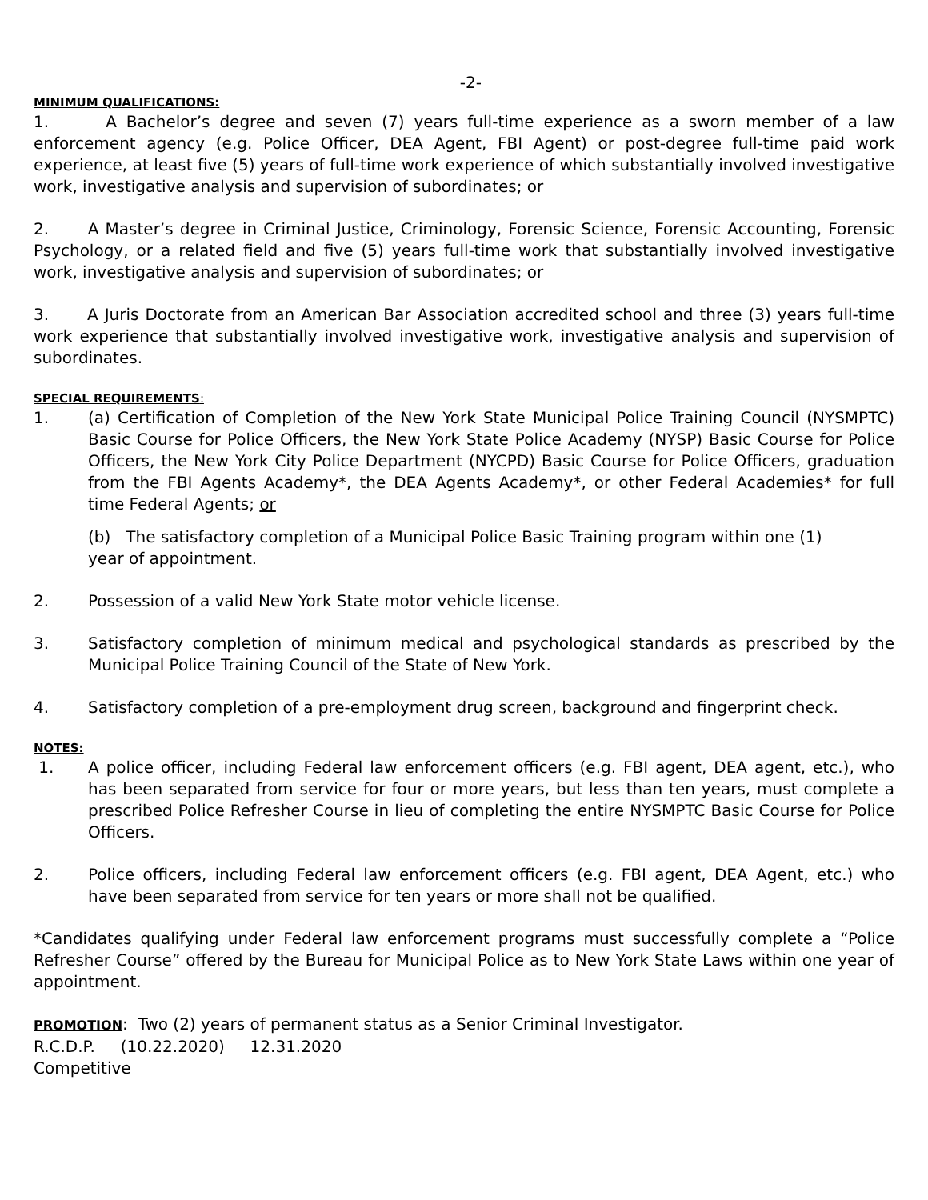-2-
MINIMUM QUALIFICATIONS:
1. A Bachelor’s degree and seven (7) years full-time experience as a sworn member of a law enforcement agency (e.g. Police Officer, DEA Agent, FBI Agent) or post-degree full-time paid work experience, at least five (5) years of full-time work experience of which substantially involved investigative work, investigative analysis and supervision of subordinates; or
2. A Master’s degree in Criminal Justice, Criminology, Forensic Science, Forensic Accounting, Forensic Psychology, or a related field and five (5) years full-time work that substantially involved investigative work, investigative analysis and supervision of subordinates; or
3. A Juris Doctorate from an American Bar Association accredited school and three (3) years full-time work experience that substantially involved investigative work, investigative analysis and supervision of subordinates.
SPECIAL REQUIREMENTS:
1. (a) Certification of Completion of the New York State Municipal Police Training Council (NYSMPTC) Basic Course for Police Officers, the New York State Police Academy (NYSP) Basic Course for Police Officers, the New York City Police Department (NYCPD) Basic Course for Police Officers, graduation from the FBI Agents Academy*, the DEA Agents Academy*, or other Federal Academies* for full time Federal Agents; or
(b) The satisfactory completion of a Municipal Police Basic Training program within one (1)
year of appointment.
2. Possession of a valid New York State motor vehicle license.
3. Satisfactory completion of minimum medical and psychological standards as prescribed by the Municipal Police Training Council of the State of New York.
4. Satisfactory completion of a pre-employment drug screen, background and fingerprint check.
NOTES:
1. A police officer, including Federal law enforcement officers (e.g. FBI agent, DEA agent, etc.), who has been separated from service for four or more years, but less than ten years, must complete a prescribed Police Refresher Course in lieu of completing the entire NYSMPTC Basic Course for Police Officers.
2. Police officers, including Federal law enforcement officers (e.g. FBI agent, DEA Agent, etc.) who have been separated from service for ten years or more shall not be qualified.
*Candidates qualifying under Federal law enforcement programs must successfully complete a “Police Refresher Course” offered by the Bureau for Municipal Police as to New York State Laws within one year of appointment.
PROMOTION: Two (2) years of permanent status as a Senior Criminal Investigator.
R.C.D.P. (10.22.2020) 12.31.2020
Competitive